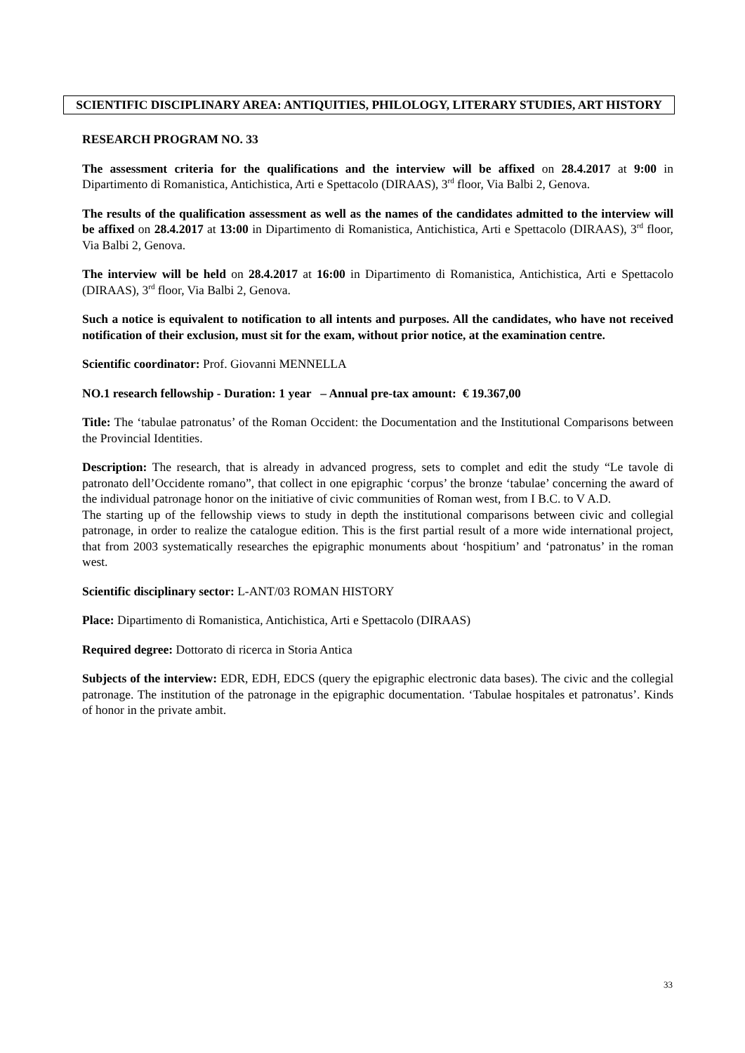SCIENTIFIC DISCIPLINARY AREA: ANTIQUITIES, PHILOLOGY, LITERARY STUDIES, ART HISTORY
RESEARCH PROGRAM NO. 33
The assessment criteria for the qualifications and the interview will be affixed on 28.4.2017 at 9:00 in Dipartimento di Romanistica, Antichistica, Arti e Spettacolo (DIRAAS), 3<sup>rd</sup> floor, Via Balbi 2, Genova.
The results of the qualification assessment as well as the names of the candidates admitted to the interview will be affixed on 28.4.2017 at 13:00 in Dipartimento di Romanistica, Antichistica, Arti e Spettacolo (DIRAAS), 3<sup>rd</sup> floor, Via Balbi 2, Genova.
The interview will be held on 28.4.2017 at 16:00 in Dipartimento di Romanistica, Antichistica, Arti e Spettacolo (DIRAAS), 3<sup>rd</sup> floor, Via Balbi 2, Genova.
Such a notice is equivalent to notification to all intents and purposes. All the candidates, who have not received notification of their exclusion, must sit for the exam, without prior notice, at the examination centre.
Scientific coordinator: Prof. Giovanni MENNELLA
NO.1 research fellowship - Duration: 1 year – Annual pre-tax amount: € 19.367,00
Title: The ‘tabulae patronatus’ of the Roman Occident: the Documentation and the Institutional Comparisons between the Provincial Identities.
Description: The research, that is already in advanced progress, sets to complet and edit the study “Le tavole di patronato dell’Occidente romano”, that collect in one epigraphic ‘corpus’ the bronze ‘tabulae’ concerning the award of the individual patronage honor on the initiative of civic communities of Roman west, from I B.C. to V A.D.
The starting up of the fellowship views to study in depth the institutional comparisons between civic and collegial patronage, in order to realize the catalogue edition. This is the first partial result of a more wide international project, that from 2003 systematically researches the epigraphic monuments about ‘hospitium’ and ‘patronatus’ in the roman west.
Scientific disciplinary sector: L-ANT/03 ROMAN HISTORY
Place: Dipartimento di Romanistica, Antichistica, Arti e Spettacolo (DIRAAS)
Required degree: Dottorato di ricerca in Storia Antica
Subjects of the interview: EDR, EDH, EDCS (query the epigraphic electronic data bases). The civic and the collegial patronage. The institution of the patronage in the epigraphic documentation. ‘Tabulae hospitales et patronatus’. Kinds of honor in the private ambit.
33